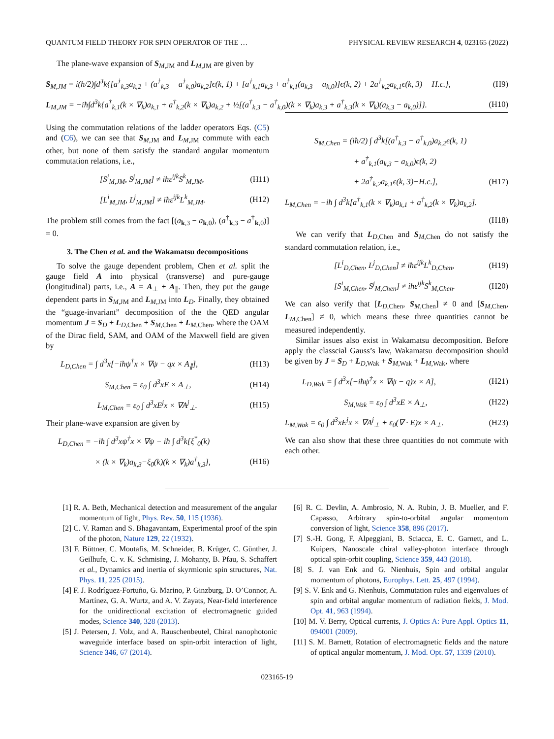QUANTUM FIELD THEORY FOR SPIN OPERATOR OF THE … PHYSICAL REVIEW RESEARCH 4, 023165 (2022)
The plane-wave expansion of S<sub>M,JM</sub> and L<sub>M,JM</sub> are given by
S<sub>M,JM</sub> = i(ħ/2)∫d<sup>3</sup>k{[a<sup>†</sup><sub>k,3</sub>a<sub>k,2</sub> + (a<sup>†</sup><sub>k,3</sub> − a<sup>†</sup><sub>k,0</sub>)a<sub>k,2</sub>]ϵ(k, 1) + [a<sup>†</sup><sub>k,1</sub>a<sub>k,3</sub> + a<sup>†</sup><sub>k,1</sub>(a<sub>k,3</sub> − a<sub>k,0</sub>)]ϵ(k, 2) + 2a<sup>†</sup><sub>k,2</sub>a<sub>k,1</sub>ϵ(k, 3) − H.c.}, (H9)
L<sub>M,JM</sub> = −iħ∫d<sup>3</sup>k{a<sup>†</sup><sub>k,1</sub>(k × ∇<sub>k</sub>)a<sub>k,1</sub> + a<sup>†</sup><sub>k,2</sub>(k × ∇<sub>k</sub>)a<sub>k,2</sub> + ½[(a<sup>†</sup><sub>k,3</sub> − a<sup>†</sup><sub>k,0</sub>)(k × ∇<sub>k</sub>)a<sub>k,3</sub> + a<sup>†</sup><sub>k,3</sub>(k × ∇<sub>k</sub>)(a<sub>k,3</sub> − a<sub>k,0</sub>)]}. (H10)
Using the commutation relations of the ladder operators Eqs. (C5) and (C6), we can see that S<sub>M,JM</sub> and L<sub>M,JM</sub> commute with each other, but none of them satisfy the standard angular momentum commutation relations, i.e.,
[S<sup>i</sup><sub>M,JM</sub>, S<sup>j</sup><sub>M,JM</sub>] ≠ iħε<sup>ijk</sup>S<sup>k</sup><sub>M,JM</sub>, (H11)
[L<sup>i</sup><sub>M,JM</sub>, L<sup>j</sup><sub>M,JM</sub>] ≠ iħε<sup>ijk</sup>L<sup>k</sup><sub>M,JM</sub>. (H12)
The problem still comes from the fact [(a<sub>k,3</sub> − a<sub>k,0</sub>), (a<sup>†</sup><sub>k,3</sub> − a<sup>†</sup><sub>k,0</sub>)] = 0.
3. The Chen et al. and the Wakamatsu decompositions
To solve the gauge dependent problem, Chen et al. split the gauge field A into physical (transverse) and pure-gauge (longitudinal) parts, i.e., A = A<sub>⊥</sub> + A<sub>∥</sub>. Then, they put the gauge dependent parts in S<sub>M,JM</sub> and L<sub>M,JM</sub> into L<sub>D</sub>. Finally, they obtained the “guage-invariant” decomposition of the the QED angular momentum J = S<sub>D</sub> + L<sub>D,Chen</sub> + S<sub>M,Chen</sub> + L<sub>M,Chen</sub>, where the OAM of the Dirac field, SAM, and OAM of the Maxwell field are given by
L<sub>D,Chen</sub> = ∫ d<sup>3</sup>x[−iħψ<sup>†</sup>x × ∇ψ − qx × A<sub>∥</sub>], (H13)
S<sub>M,Chen</sub> = ε<sub>0</sub> ∫ d<sup>3</sup>xE × A<sub>⊥</sub>, (H14)
L<sub>M,Chen</sub> = ε<sub>0</sub> ∫ d<sup>3</sup>xE<sup>j</sup>x × ∇A<sup>j</sup><sub>⊥</sub>. (H15)
Their plane-wave expansion are given by
L<sub>D,Chen</sub> = −iħ ∫ d<sup>3</sup>xψ<sup>†</sup>x × ∇ψ − iħ ∫ d<sup>3</sup>k[ξ<sup>*</sup><sub>0</sub>(k)
× (k × ∇<sub>k</sub>)a<sub>k,3</sub>−ξ<sub>0</sub>(k)(k × ∇<sub>k</sub>)a<sup>†</sup><sub>k,3</sub>], (H16)
S<sub>M,Chen</sub> = (iħ/2) ∫ d<sup>3</sup>k[(a<sup>†</sup><sub>k,3</sub> − a<sup>†</sup><sub>k,0</sub>)a<sub>k,2</sub>ϵ(k, 1)
+ a<sup>†</sup><sub>k,1</sub>(a<sub>k,3</sub> − a<sub>k,0</sub>)ϵ(k, 2)
+ 2a<sup>†</sup><sub>k,2</sub>a<sub>k,1</sub>ϵ(k, 3)−H.c.], (H17)
L<sub>M,Chen</sub> = −iħ ∫ d<sup>3</sup>k[a<sup>†</sup><sub>k,1</sub>(k × ∇<sub>k</sub>)a<sub>k,1</sub> + a<sup>†</sup><sub>k,2</sub>(k × ∇<sub>k</sub>)a<sub>k,2</sub>].
(H18)
We can verify that L<sub>D,Chen</sub> and S<sub>M,Chen</sub> do not satisfy the standard commutation relation, i.e.,
[L<sup>i</sup><sub>D,Chen</sub>, L<sup>j</sup><sub>D,Chen</sub>] ≠ iħε<sup>ijk</sup>L<sup>k</sup><sub>D,Chen</sub>, (H19)
[S<sup>i</sup><sub>M,Chen</sub>, S<sup>j</sup><sub>M,Chen</sub>] ≠ iħε<sup>ijk</sup>S<sup>k</sup><sub>M,Chen</sub>. (H20)
We can also verify that [L<sub>D,Chen</sub>, S<sub>M,Chen</sub>] ≠ 0 and [S<sub>M,Chen</sub>, L<sub>M,Chen</sub>] ≠ 0, which means these three quantities cannot be measured independently.
Similar issues also exist in Wakamatsu decomposition. Before apply the classcial Gauss’s law, Wakamatsu decomposition should be given by J = S<sub>D</sub> + L<sub>D,Wak</sub> + S<sub>M,Wak</sub> + L<sub>M,Wak</sub>, where
L<sub>D,Wak</sub> = ∫ d<sup>3</sup>x[−iħψ<sup>†</sup>x × ∇ψ − q)x × A], (H21)
S<sub>M,Wak</sub> = ε<sub>0</sub> ∫ d<sup>3</sup>xE × A<sub>⊥</sub>, (H22)
L<sub>M,Wak</sub> = ε<sub>0</sub> ∫ d<sup>3</sup>xE<sup>j</sup>x × ∇A<sup>j</sup><sub>⊥</sub> + ε<sub>0</sub>(∇ · E)x × A<sub>⊥</sub>. (H23)
We can also show that these three quantities do not commute with each other.
[1] R. A. Beth, Mechanical detection and measurement of the angular momentum of light, Phys. Rev. 50, 115 (1936).
[2] C. V. Raman and S. Bhagavantam, Experimental proof of the spin of the photon, Nature 129, 22 (1932).
[3] F. Büttner, C. Moutafis, M. Schneider, B. Krüger, C. Günther, J. Geilhufe, C. v. K. Schmising, J. Mohanty, B. Pfau, S. Schaffert et al., Dynamics and inertia of skyrmionic spin structures, Nat. Phys. 11, 225 (2015).
[4] F. J. Rodríguez-Fortuño, G. Marino, P. Ginzburg, D. O’Connor, A. Martínez, G. A. Wurtz, and A. V. Zayats, Near-field interference for the unidirectional excitation of electromagnetic guided modes, Science 340, 328 (2013).
[5] J. Petersen, J. Volz, and A. Rauschenbeutel, Chiral nanophotonic waveguide interface based on spin-orbit interaction of light, Science 346, 67 (2014).
[6] R. C. Devlin, A. Ambrosio, N. A. Rubin, J. B. Mueller, and F. Capasso, Arbitrary spin-to-orbital angular momentum conversion of light, Science 358, 896 (2017).
[7] S.-H. Gong, F. Alpeggiani, B. Sciacca, E. C. Garnett, and L. Kuipers, Nanoscale chiral valley-photon interface through optical spin-orbit coupling, Science 359, 443 (2018).
[8] S. J. van Enk and G. Nienhuis, Spin and orbital angular momentum of photons, Europhys. Lett. 25, 497 (1994).
[9] S. V. Enk and G. Nienhuis, Commutation rules and eigenvalues of spin and orbital angular momentum of radiation fields, J. Mod. Opt. 41, 963 (1994).
[10] M. V. Berry, Optical currents, J. Optics A: Pure Appl. Optics 11, 094001 (2009).
[11] S. M. Barnett, Rotation of electromagnetic fields and the nature of optical angular momentum, J. Mod. Opt. 57, 1339 (2010).
023165-19